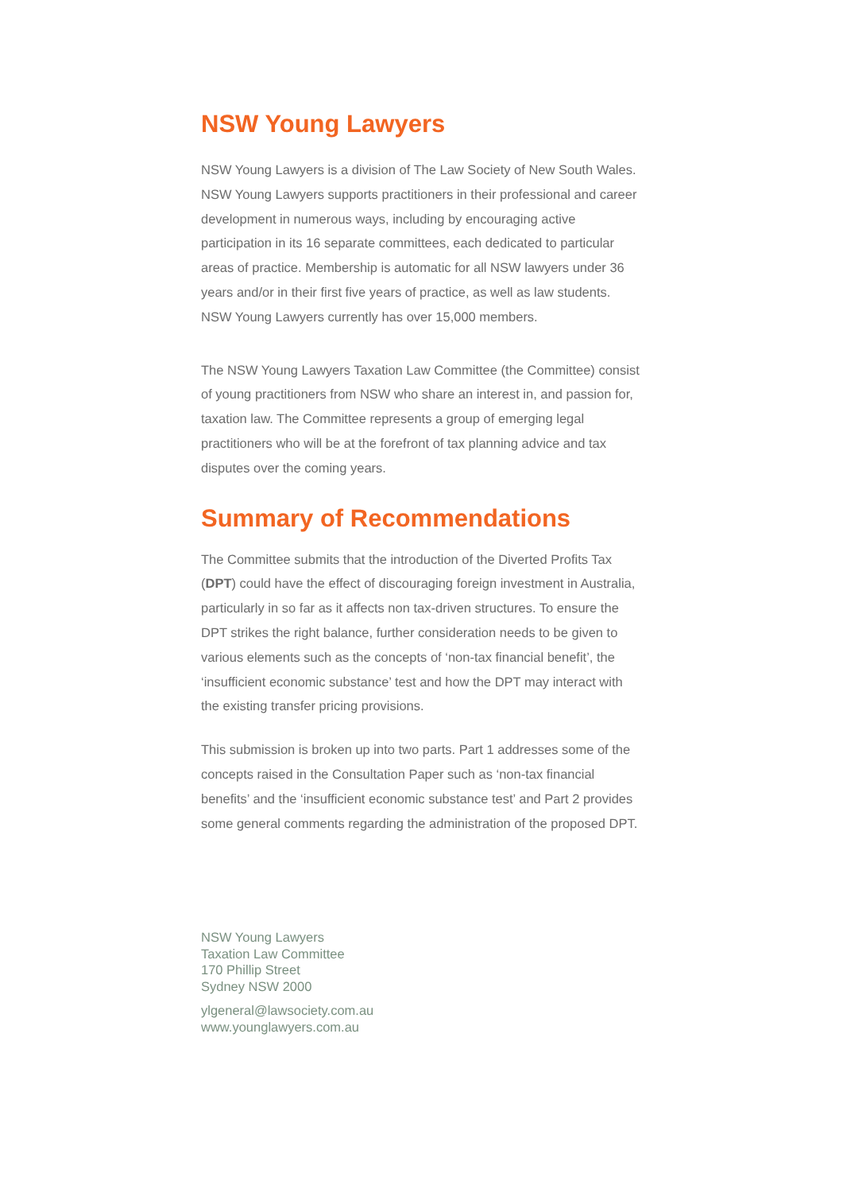NSW Young Lawyers
NSW Young Lawyers is a division of The Law Society of New South Wales. NSW Young Lawyers supports practitioners in their professional and career development in numerous ways, including by encouraging active participation in its 16 separate committees, each dedicated to particular areas of practice. Membership is automatic for all NSW lawyers under 36 years and/or in their first five years of practice, as well as law students. NSW Young Lawyers currently has over 15,000 members.
The NSW Young Lawyers Taxation Law Committee (the Committee) consist of young practitioners from NSW who share an interest in, and passion for, taxation law. The Committee represents a group of emerging legal practitioners who will be at the forefront of tax planning advice and tax disputes over the coming years.
Summary of Recommendations
The Committee submits that the introduction of the Diverted Profits Tax (DPT) could have the effect of discouraging foreign investment in Australia, particularly in so far as it affects non tax-driven structures. To ensure the DPT strikes the right balance, further consideration needs to be given to various elements such as the concepts of ‘non-tax financial benefit’, the ‘insufficient economic substance’ test and how the DPT may interact with the existing transfer pricing provisions.
This submission is broken up into two parts. Part 1 addresses some of the concepts raised in the Consultation Paper such as ‘non-tax financial benefits’ and the ‘insufficient economic substance test’ and Part 2 provides some general comments regarding the administration of the proposed DPT.
NSW Young Lawyers
Taxation Law Committee
170 Phillip Street
Sydney NSW 2000
ylgeneral@lawsociety.com.au
www.younglawyers.com.au